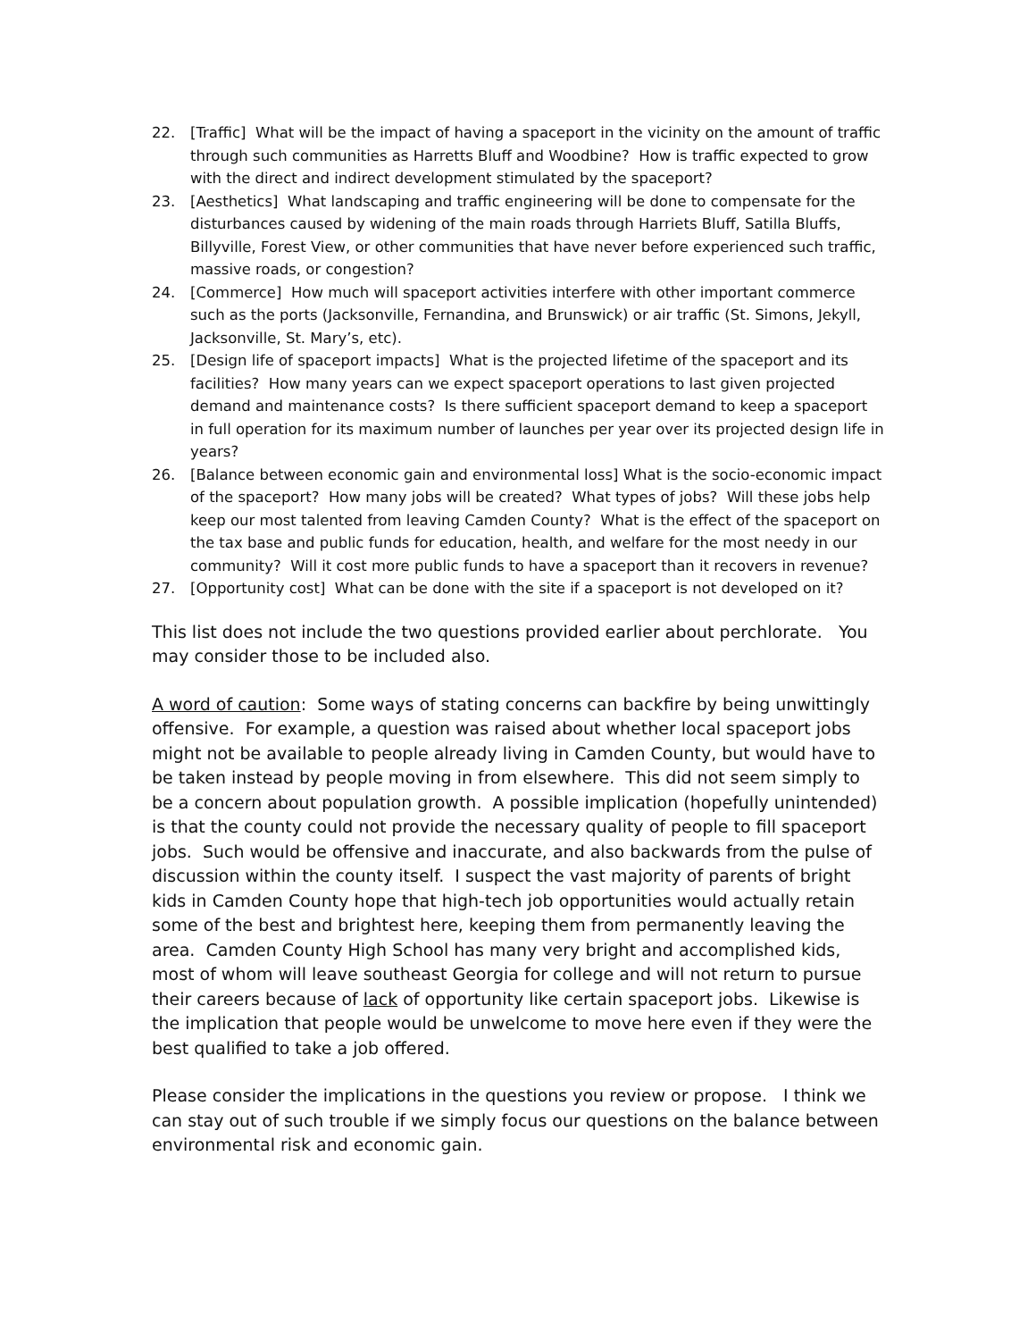22. [Traffic] What will be the impact of having a spaceport in the vicinity on the amount of traffic through such communities as Harretts Bluff and Woodbine? How is traffic expected to grow with the direct and indirect development stimulated by the spaceport?
23. [Aesthetics] What landscaping and traffic engineering will be done to compensate for the disturbances caused by widening of the main roads through Harriets Bluff, Satilla Bluffs, Billyville, Forest View, or other communities that have never before experienced such traffic, massive roads, or congestion?
24. [Commerce] How much will spaceport activities interfere with other important commerce such as the ports (Jacksonville, Fernandina, and Brunswick) or air traffic (St. Simons, Jekyll, Jacksonville, St. Mary’s, etc).
25. [Design life of spaceport impacts] What is the projected lifetime of the spaceport and its facilities? How many years can we expect spaceport operations to last given projected demand and maintenance costs? Is there sufficient spaceport demand to keep a spaceport in full operation for its maximum number of launches per year over its projected design life in years?
26. [Balance between economic gain and environmental loss] What is the socio-economic impact of the spaceport? How many jobs will be created? What types of jobs? Will these jobs help keep our most talented from leaving Camden County? What is the effect of the spaceport on the tax base and public funds for education, health, and welfare for the most needy in our community? Will it cost more public funds to have a spaceport than it recovers in revenue?
27. [Opportunity cost] What can be done with the site if a spaceport is not developed on it?
This list does not include the two questions provided earlier about perchlorate. You may consider those to be included also.
A word of caution: Some ways of stating concerns can backfire by being unwittingly offensive. For example, a question was raised about whether local spaceport jobs might not be available to people already living in Camden County, but would have to be taken instead by people moving in from elsewhere. This did not seem simply to be a concern about population growth. A possible implication (hopefully unintended) is that the county could not provide the necessary quality of people to fill spaceport jobs. Such would be offensive and inaccurate, and also backwards from the pulse of discussion within the county itself. I suspect the vast majority of parents of bright kids in Camden County hope that high-tech job opportunities would actually retain some of the best and brightest here, keeping them from permanently leaving the area. Camden County High School has many very bright and accomplished kids, most of whom will leave southeast Georgia for college and will not return to pursue their careers because of lack of opportunity like certain spaceport jobs. Likewise is the implication that people would be unwelcome to move here even if they were the best qualified to take a job offered.
Please consider the implications in the questions you review or propose. I think we can stay out of such trouble if we simply focus our questions on the balance between environmental risk and economic gain.